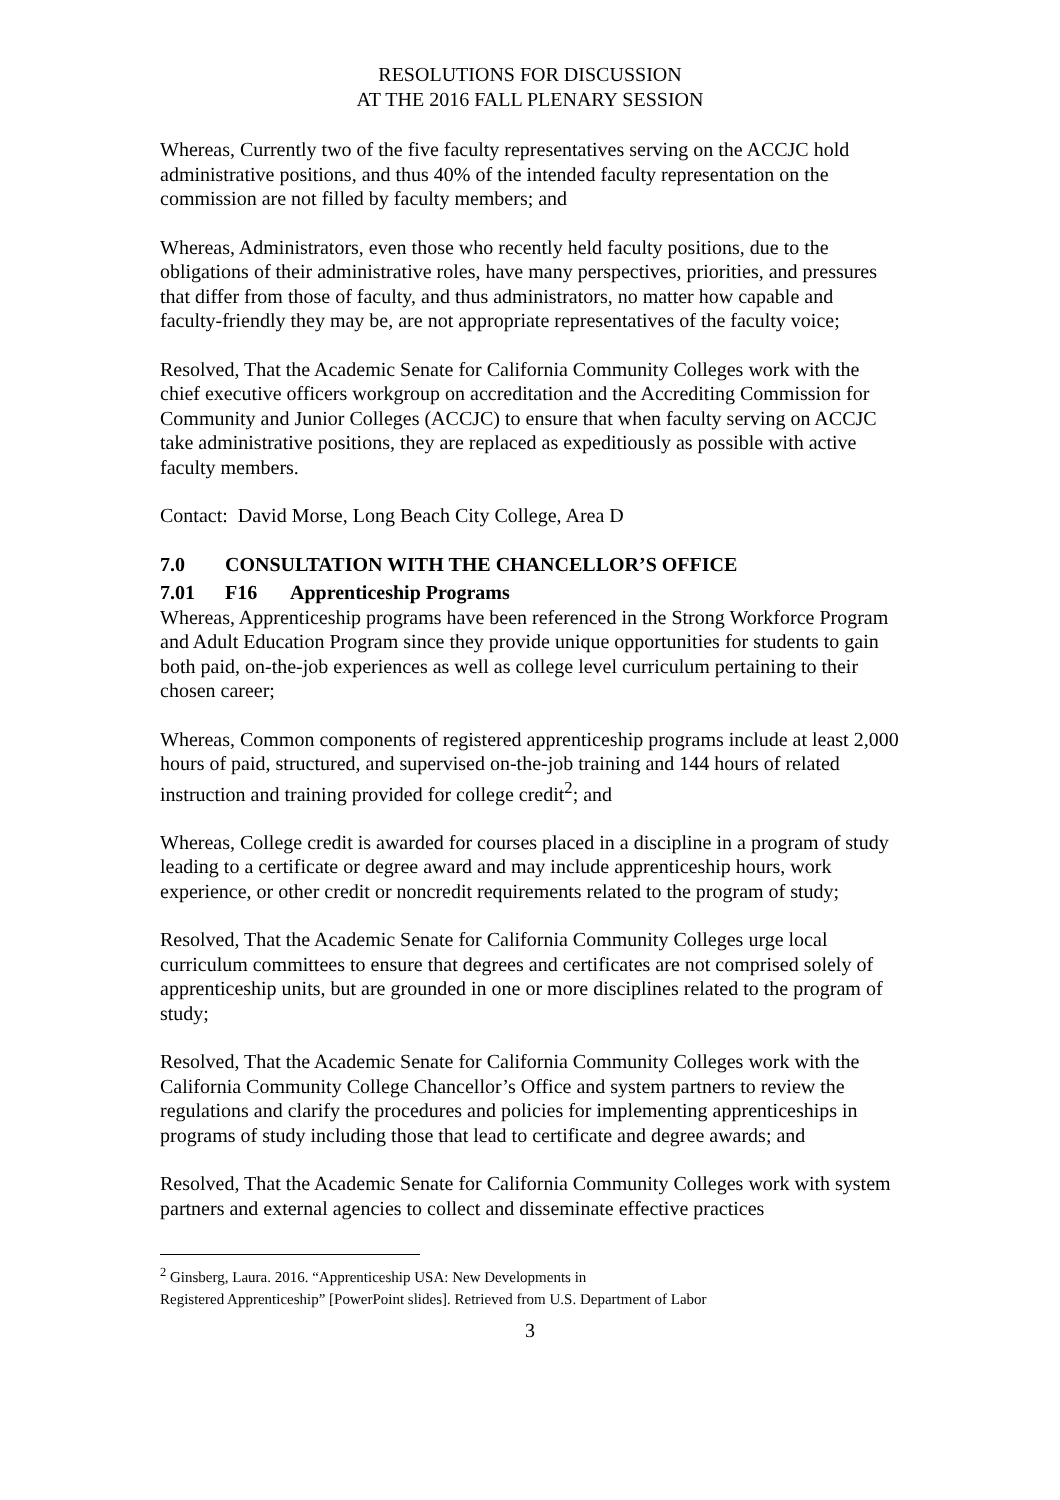RESOLUTIONS FOR DISCUSSION
AT THE 2016 FALL PLENARY SESSION
Whereas, Currently two of the five faculty representatives serving on the ACCJC hold administrative positions, and thus 40% of the intended faculty representation on the commission are not filled by faculty members; and
Whereas, Administrators, even those who recently held faculty positions, due to the obligations of their administrative roles, have many perspectives, priorities, and pressures that differ from those of faculty, and thus administrators, no matter how capable and faculty-friendly they may be, are not appropriate representatives of the faculty voice;
Resolved, That the Academic Senate for California Community Colleges work with the chief executive officers workgroup on accreditation and the Accrediting Commission for Community and Junior Colleges (ACCJC) to ensure that when faculty serving on ACCJC take administrative positions, they are replaced as expeditiously as possible with active faculty members.
Contact: David Morse, Long Beach City College, Area D
7.0 CONSULTATION WITH THE CHANCELLOR’S OFFICE
7.01 F16 Apprenticeship Programs
Whereas, Apprenticeship programs have been referenced in the Strong Workforce Program and Adult Education Program since they provide unique opportunities for students to gain both paid, on-the-job experiences as well as college level curriculum pertaining to their chosen career;
Whereas, Common components of registered apprenticeship programs include at least 2,000 hours of paid, structured, and supervised on-the-job training and 144 hours of related instruction and training provided for college credit<sup>2</sup>; and
Whereas, College credit is awarded for courses placed in a discipline in a program of study leading to a certificate or degree award and may include apprenticeship hours, work experience, or other credit or noncredit requirements related to the program of study;
Resolved, That the Academic Senate for California Community Colleges urge local curriculum committees to ensure that degrees and certificates are not comprised solely of apprenticeship units, but are grounded in one or more disciplines related to the program of study;
Resolved, That the Academic Senate for California Community Colleges work with the California Community College Chancellor’s Office and system partners to review the regulations and clarify the procedures and policies for implementing apprenticeships in programs of study including those that lead to certificate and degree awards; and
Resolved, That the Academic Senate for California Community Colleges work with system partners and external agencies to collect and disseminate effective practices
<sup>2</sup> Ginsberg, Laura. 2016. “Apprenticeship USA: New Developments in
Registered Apprenticeship” [PowerPoint slides]. Retrieved from U.S. Department of Labor
3